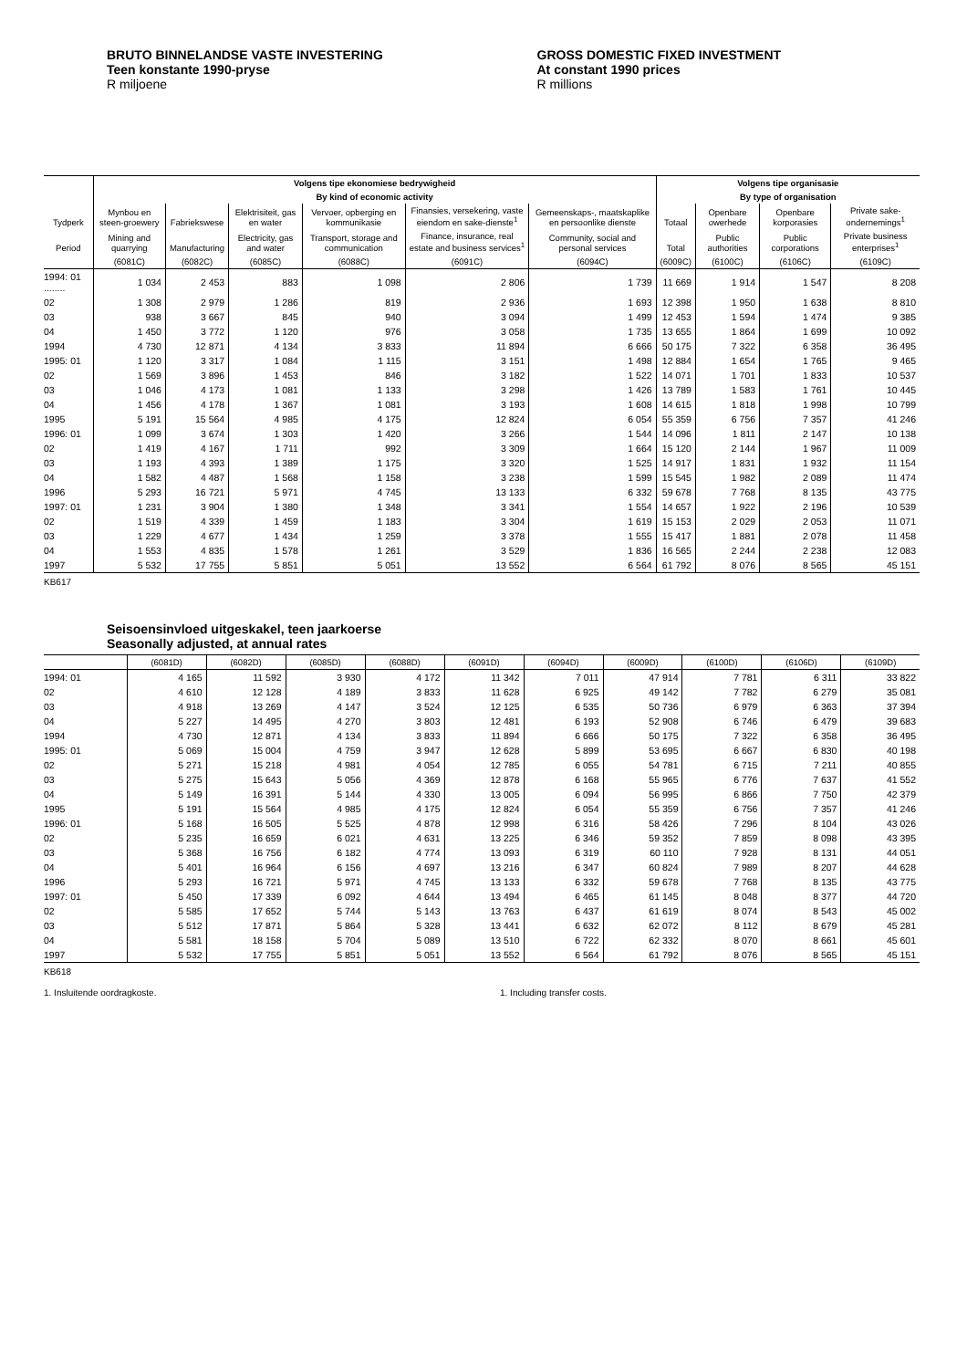BRUTO BINNELANDSE VASTE INVESTERING
Teen konstante 1990-pryse
R miljoene
GROSS DOMESTIC FIXED INVESTMENT
At constant 1990 prices
R millions
| | Volgens tipe ekonomiese bedrywigheid | | | | | | Volgens tipe organisasie | | | |
| --- | --- | --- | --- | --- | --- | --- | --- | --- | --- | --- |
| | By kind of economic activity | | | | | | By type of organisation | | | |
| Tydperk | Mynbou en steen-groewery | Fabriekswese | Elektrisiteit, gas en water | Vervoer, opberging en kommunikasie | Finansies, versekering, vaste eiendom en sake-dienste<sup>1</sup> | Gemeenskaps-, maatskaplike en persoonlike dienste | Totaal | Openbare owerhede | Openbare korporasies | Private sake-ondernemings<sup>1</sup> |
| Period | Mining and quarrying | Manufacturing | Electricity, gas and water | Transport, storage and communication | Finance, insurance, real estate and business services<sup>1</sup> | Community, social and personal services | Total | Public authorities | Public corporations | Private business enterprises<sup>1</sup> |
| | (6081C) | (6082C) | (6085C) | (6088C) | (6091C) | (6094C) | (6009C) | (6100C) | (6106C) | (6109C) |
| 1994: 01 ........ | 1 034 | 2 453 | 883 | 1 098 | 2 806 | 1 739 | 11 669 | 1 914 | 1 547 | 8 208 |
| 02 | 1 308 | 2 979 | 1 286 | 819 | 2 936 | 1 693 | 12 398 | 1 950 | 1 638 | 8 810 |
| 03 | 938 | 3 667 | 845 | 940 | 3 094 | 1 499 | 12 453 | 1 594 | 1 474 | 9 385 |
| 04 | 1 450 | 3 772 | 1 120 | 976 | 3 058 | 1 735 | 13 655 | 1 864 | 1 699 | 10 092 |
| 1994 | 4 730 | 12 871 | 4 134 | 3 833 | 11 894 | 6 666 | 50 175 | 7 322 | 6 358 | 36 495 |
| 1995: 01 | 1 120 | 3 317 | 1 084 | 1 115 | 3 151 | 1 498 | 12 884 | 1 654 | 1 765 | 9 465 |
| 02 | 1 569 | 3 896 | 1 453 | 846 | 3 182 | 1 522 | 14 071 | 1 701 | 1 833 | 10 537 |
| 03 | 1 046 | 4 173 | 1 081 | 1 133 | 3 298 | 1 426 | 13 789 | 1 583 | 1 761 | 10 445 |
| 04 | 1 456 | 4 178 | 1 367 | 1 081 | 3 193 | 1 608 | 14 615 | 1 818 | 1 998 | 10 799 |
| 1995 | 5 191 | 15 564 | 4 985 | 4 175 | 12 824 | 6 054 | 55 359 | 6 756 | 7 357 | 41 246 |
| 1996: 01 | 1 099 | 3 674 | 1 303 | 1 420 | 3 266 | 1 544 | 14 096 | 1 811 | 2 147 | 10 138 |
| 02 | 1 419 | 4 167 | 1 711 | 992 | 3 309 | 1 664 | 15 120 | 2 144 | 1 967 | 11 009 |
| 03 | 1 193 | 4 393 | 1 389 | 1 175 | 3 320 | 1 525 | 14 917 | 1 831 | 1 932 | 11 154 |
| 04 | 1 582 | 4 487 | 1 568 | 1 158 | 3 238 | 1 599 | 15 545 | 1 982 | 2 089 | 11 474 |
| 1996 | 5 293 | 16 721 | 5 971 | 4 745 | 13 133 | 6 332 | 59 678 | 7 768 | 8 135 | 43 775 |
| 1997: 01 | 1 231 | 3 904 | 1 380 | 1 348 | 3 341 | 1 554 | 14 657 | 1 922 | 2 196 | 10 539 |
| 02 | 1 519 | 4 339 | 1 459 | 1 183 | 3 304 | 1 619 | 15 153 | 2 029 | 2 053 | 11 071 |
| 03 | 1 229 | 4 677 | 1 434 | 1 259 | 3 378 | 1 555 | 15 417 | 1 881 | 2 078 | 11 458 |
| 04 | 1 553 | 4 835 | 1 578 | 1 261 | 3 529 | 1 836 | 16 565 | 2 244 | 2 238 | 12 083 |
| 1997 | 5 532 | 17 755 | 5 851 | 5 051 | 13 552 | 6 564 | 61 792 | 8 076 | 8 565 | 45 151 |
KB617
Seisoensinvloed uitgeskakel, teen jaarkoerse
Seasonally adjusted, at annual rates
| | (6081D) | (6082D) | (6085D) | (6088D) | (6091D) | (6094D) | (6009D) | (6100D) | (6106D) | (6109D) |
| --- | --- | --- | --- | --- | --- | --- | --- | --- | --- | --- |
| 1994: 01 | 4 165 | 11 592 | 3 930 | 4 172 | 11 342 | 7 011 | 47 914 | 7 781 | 6 311 | 33 822 |
| 02 | 4 610 | 12 128 | 4 189 | 3 833 | 11 628 | 6 925 | 49 142 | 7 782 | 6 279 | 35 081 |
| 03 | 4 918 | 13 269 | 4 147 | 3 524 | 12 125 | 6 535 | 50 736 | 6 979 | 6 363 | 37 394 |
| 04 | 5 227 | 14 495 | 4 270 | 3 803 | 12 481 | 6 193 | 52 908 | 6 746 | 6 479 | 39 683 |
| 1994 | 4 730 | 12 871 | 4 134 | 3 833 | 11 894 | 6 666 | 50 175 | 7 322 | 6 358 | 36 495 |
| 1995: 01 | 5 069 | 15 004 | 4 759 | 3 947 | 12 628 | 5 899 | 53 695 | 6 667 | 6 830 | 40 198 |
| 02 | 5 271 | 15 218 | 4 981 | 4 054 | 12 785 | 6 055 | 54 781 | 6 715 | 7 211 | 40 855 |
| 03 | 5 275 | 15 643 | 5 056 | 4 369 | 12 878 | 6 168 | 55 965 | 6 776 | 7 637 | 41 552 |
| 04 | 5 149 | 16 391 | 5 144 | 4 330 | 13 005 | 6 094 | 56 995 | 6 866 | 7 750 | 42 379 |
| 1995 | 5 191 | 15 564 | 4 985 | 4 175 | 12 824 | 6 054 | 55 359 | 6 756 | 7 357 | 41 246 |
| 1996: 01 | 5 168 | 16 505 | 5 525 | 4 878 | 12 998 | 6 316 | 58 426 | 7 296 | 8 104 | 43 026 |
| 02 | 5 235 | 16 659 | 6 021 | 4 631 | 13 225 | 6 346 | 59 352 | 7 859 | 8 098 | 43 395 |
| 03 | 5 368 | 16 756 | 6 182 | 4 774 | 13 093 | 6 319 | 60 110 | 7 928 | 8 131 | 44 051 |
| 04 | 5 401 | 16 964 | 6 156 | 4 697 | 13 216 | 6 347 | 60 824 | 7 989 | 8 207 | 44 628 |
| 1996 | 5 293 | 16 721 | 5 971 | 4 745 | 13 133 | 6 332 | 59 678 | 7 768 | 8 135 | 43 775 |
| 1997: 01 | 5 450 | 17 339 | 6 092 | 4 644 | 13 494 | 6 465 | 61 145 | 8 048 | 8 377 | 44 720 |
| 02 | 5 585 | 17 652 | 5 744 | 5 143 | 13 763 | 6 437 | 61 619 | 8 074 | 8 543 | 45 002 |
| 03 | 5 512 | 17 871 | 5 864 | 5 328 | 13 441 | 6 632 | 62 072 | 8 112 | 8 679 | 45 281 |
| 04 | 5 581 | 18 158 | 5 704 | 5 089 | 13 510 | 6 722 | 62 332 | 8 070 | 8 661 | 45 601 |
| 1997 | 5 532 | 17 755 | 5 851 | 5 051 | 13 552 | 6 564 | 61 792 | 8 076 | 8 565 | 45 151 |
KB618
1. Insluitende oordragkoste. 1. Including transfer costs.